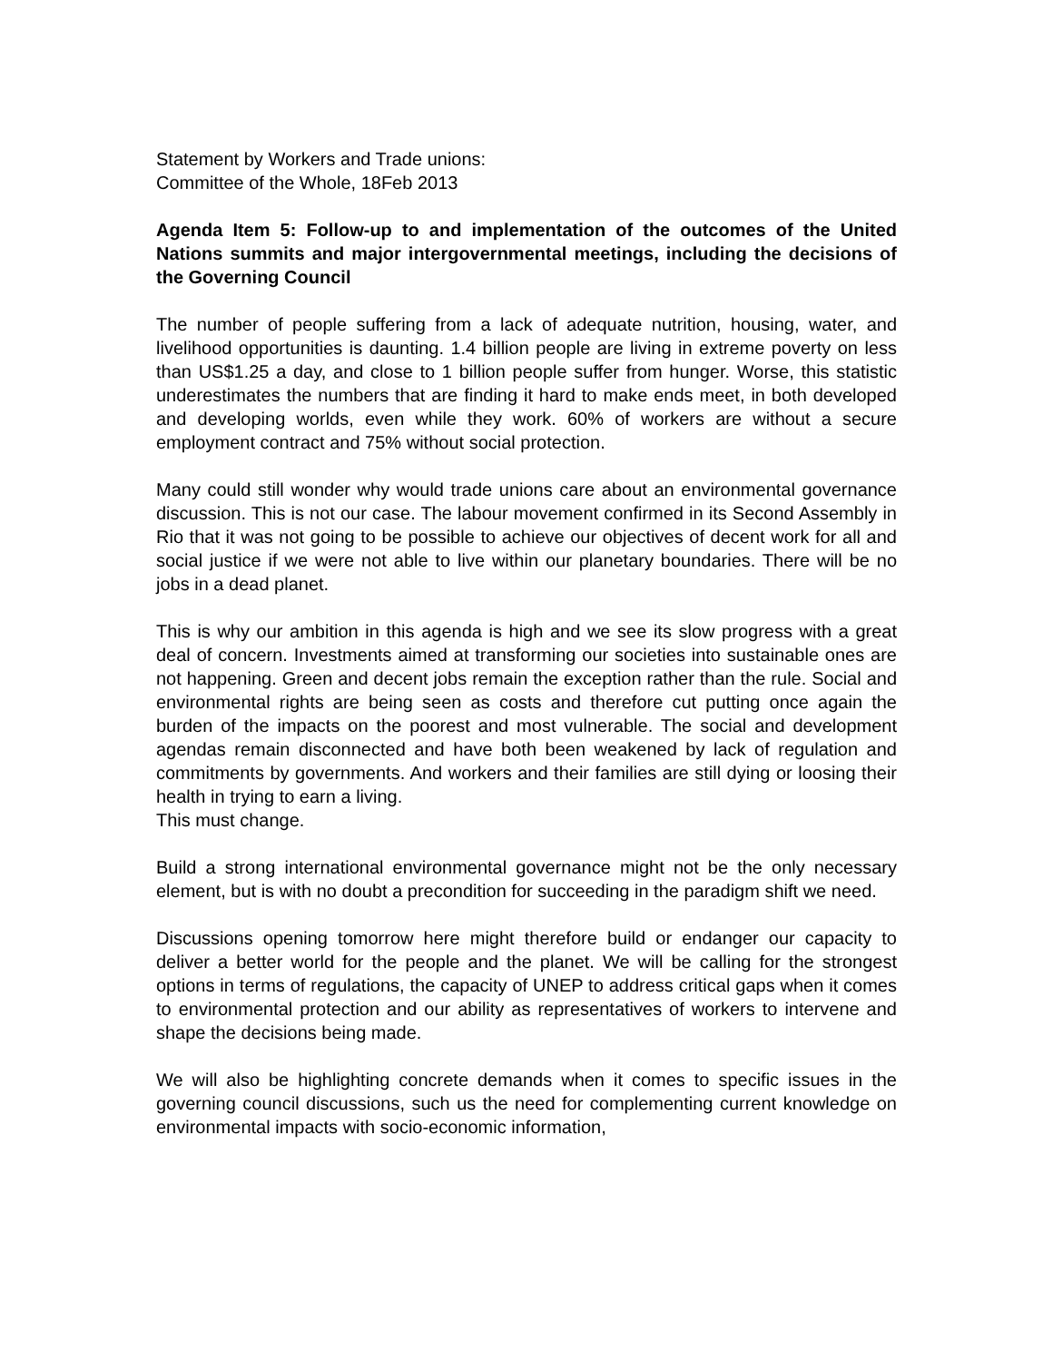Statement by Workers and Trade unions:
Committee of the Whole, 18Feb 2013
Agenda Item 5: Follow-up to and implementation of the outcomes of the United Nations summits and major intergovernmental meetings, including the decisions of the Governing Council
The number of people suffering from a lack of adequate nutrition, housing, water, and livelihood opportunities is daunting. 1.4 billion people are living in extreme poverty on less than US$1.25 a day, and close to 1 billion people suffer from hunger. Worse, this statistic underestimates the numbers that are finding it hard to make ends meet, in both developed and developing worlds, even while they work. 60% of workers are without a secure employment contract and 75% without social protection.
Many could still wonder why would trade unions care about an environmental governance discussion. This is not our case. The labour movement confirmed in its Second Assembly in Rio that it was not going to be possible to achieve our objectives of decent work for all and social justice if we were not able to live within our planetary boundaries. There will be no jobs in a dead planet.
This is why our ambition in this agenda is high and we see its slow progress with a great deal of concern. Investments aimed at transforming our societies into sustainable ones are not happening. Green and decent jobs remain the exception rather than the rule. Social and environmental rights are being seen as costs and therefore cut putting once again the burden of the impacts on the poorest and most vulnerable. The social and development agendas remain disconnected and have both been weakened by lack of regulation and commitments by governments. And workers and their families are still dying or loosing their health in trying to earn a living.
This must change.
Build a strong international environmental governance might not be the only necessary element, but is with no doubt a precondition for succeeding in the paradigm shift we need.
Discussions opening tomorrow here might therefore build or endanger our capacity to deliver a better world for the people and the planet. We will be calling for the strongest options in terms of regulations, the capacity of UNEP to address critical gaps when it comes to environmental protection and our ability as representatives of workers to intervene and shape the decisions being made.
We will also be highlighting concrete demands when it comes to specific issues in the governing council discussions, such us the need for complementing current knowledge on environmental impacts with socio-economic information,